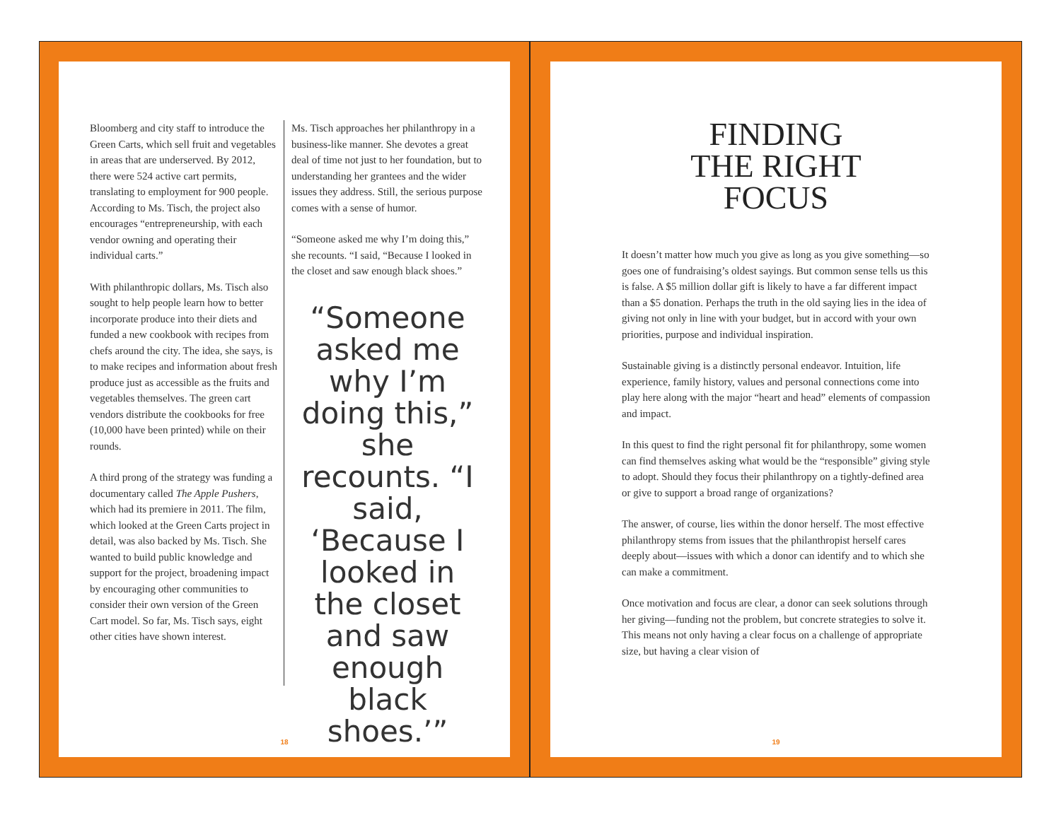Bloomberg and city staff to introduce the Green Carts, which sell fruit and vegetables in areas that are underserved. By 2012, there were 524 active cart permits, translating to employment for 900 people. According to Ms. Tisch, the project also encourages “entrepreneurship, with each vendor owning and operating their individual carts.”
With philanthropic dollars, Ms. Tisch also sought to help people learn how to better incorporate produce into their diets and funded a new cookbook with recipes from chefs around the city. The idea, she says, is to make recipes and information about fresh produce just as accessible as the fruits and vegetables themselves. The green cart vendors distribute the cookbooks for free (10,000 have been printed) while on their rounds.
A third prong of the strategy was funding a documentary called The Apple Pushers, which had its premiere in 2011. The film, which looked at the Green Carts project in detail, was also backed by Ms. Tisch. She wanted to build public knowledge and support for the project, broadening impact by encouraging other communities to consider their own version of the Green Cart model. So far, Ms. Tisch says, eight other cities have shown interest.
Ms. Tisch approaches her philanthropy in a business-like manner. She devotes a great deal of time not just to her foundation, but to understanding her grantees and the wider issues they address. Still, the serious purpose comes with a sense of humor.
“Someone asked me why I’m doing this,” she recounts. “I said, “Because I looked in the closet and saw enough black shoes.”
“Someone asked me why I’m doing this,” she recounts. “I said, ‘Because I looked in the closet and saw enough black shoes.’”
18
FINDING
THE RIGHT
FOCUS
It doesn’t matter how much you give as long as you give something—so goes one of fundraising’s oldest sayings. But common sense tells us this is false. A $5 million dollar gift is likely to have a far different impact than a $5 donation. Perhaps the truth in the old saying lies in the idea of giving not only in line with your budget, but in accord with your own priorities, purpose and individual inspiration.
Sustainable giving is a distinctly personal endeavor. Intuition, life experience, family history, values and personal connections come into play here along with the major “heart and head” elements of compassion and impact.
In this quest to find the right personal fit for philanthropy, some women can find themselves asking what would be the “responsible” giving style to adopt. Should they focus their philanthropy on a tightly-defined area or give to support a broad range of organizations?
The answer, of course, lies within the donor herself. The most effective philanthropy stems from issues that the philanthropist herself cares deeply about—issues with which a donor can identify and to which she can make a commitment.
Once motivation and focus are clear, a donor can seek solutions through her giving—funding not the problem, but concrete strategies to solve it. This means not only having a clear focus on a challenge of appropriate size, but having a clear vision of
19